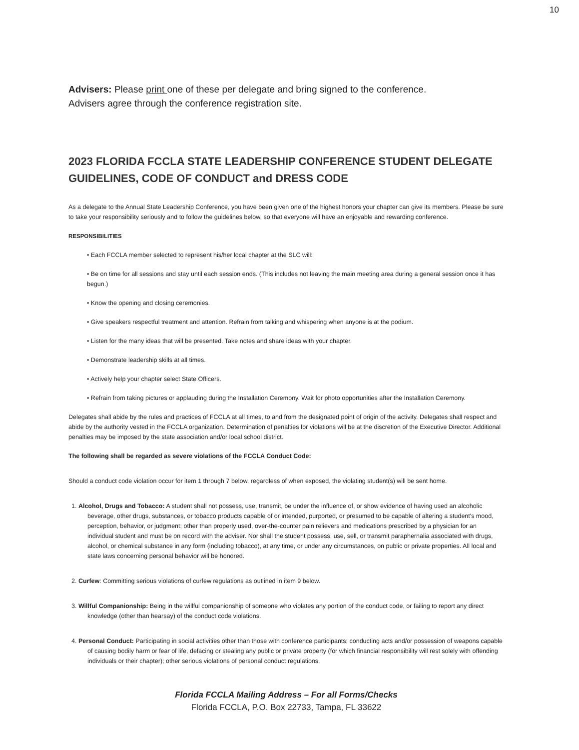10
Advisers: Please print one of these per delegate and bring signed to the conference.
Advisers agree through the conference registration site.
2023 FLORIDA FCCLA STATE LEADERSHIP CONFERENCE STUDENT DELEGATE GUIDELINES, CODE OF CONDUCT and DRESS CODE
As a delegate to the Annual State Leadership Conference, you have been given one of the highest honors your chapter can give its members. Please be sure to take your responsibility seriously and to follow the guidelines below, so that everyone will have an enjoyable and rewarding conference.
RESPONSIBILITIES
• Each FCCLA member selected to represent his/her local chapter at the SLC will:
• Be on time for all sessions and stay until each session ends. (This includes not leaving the main meeting area during a general session once it has begun.)
• Know the opening and closing ceremonies.
• Give speakers respectful treatment and attention. Refrain from talking and whispering when anyone is at the podium.
• Listen for the many ideas that will be presented. Take notes and share ideas with your chapter.
• Demonstrate leadership skills at all times.
• Actively help your chapter select State Officers.
• Refrain from taking pictures or applauding during the Installation Ceremony. Wait for photo opportunities after the Installation Ceremony.
Delegates shall abide by the rules and practices of FCCLA at all times, to and from the designated point of origin of the activity. Delegates shall respect and abide by the authority vested in the FCCLA organization. Determination of penalties for violations will be at the discretion of the Executive Director. Additional penalties may be imposed by the state association and/or local school district.
The following shall be regarded as severe violations of the FCCLA Conduct Code:
Should a conduct code violation occur for item 1 through 7 below, regardless of when exposed, the violating student(s) will be sent home.
1. Alcohol, Drugs and Tobacco: A student shall not possess, use, transmit, be under the influence of, or show evidence of having used an alcoholic beverage, other drugs, substances, or tobacco products capable of or intended, purported, or presumed to be capable of altering a student's mood, perception, behavior, or judgment; other than properly used, over-the-counter pain relievers and medications prescribed by a physician for an individual student and must be on record with the adviser. Nor shall the student possess, use, sell, or transmit paraphernalia associated with drugs, alcohol, or chemical substance in any form (including tobacco), at any time, or under any circumstances, on public or private properties. All local and state laws concerning personal behavior will be honored.
2. Curfew: Committing serious violations of curfew regulations as outlined in item 9 below.
3. Willful Companionship: Being in the willful companionship of someone who violates any portion of the conduct code, or failing to report any direct knowledge (other than hearsay) of the conduct code violations.
4. Personal Conduct: Participating in social activities other than those with conference participants; conducting acts and/or possession of weapons capable of causing bodily harm or fear of life, defacing or stealing any public or private property (for which financial responsibility will rest solely with offending individuals or their chapter); other serious violations of personal conduct regulations.
Florida FCCLA Mailing Address – For all Forms/Checks
Florida FCCLA, P.O. Box 22733, Tampa, FL 33622